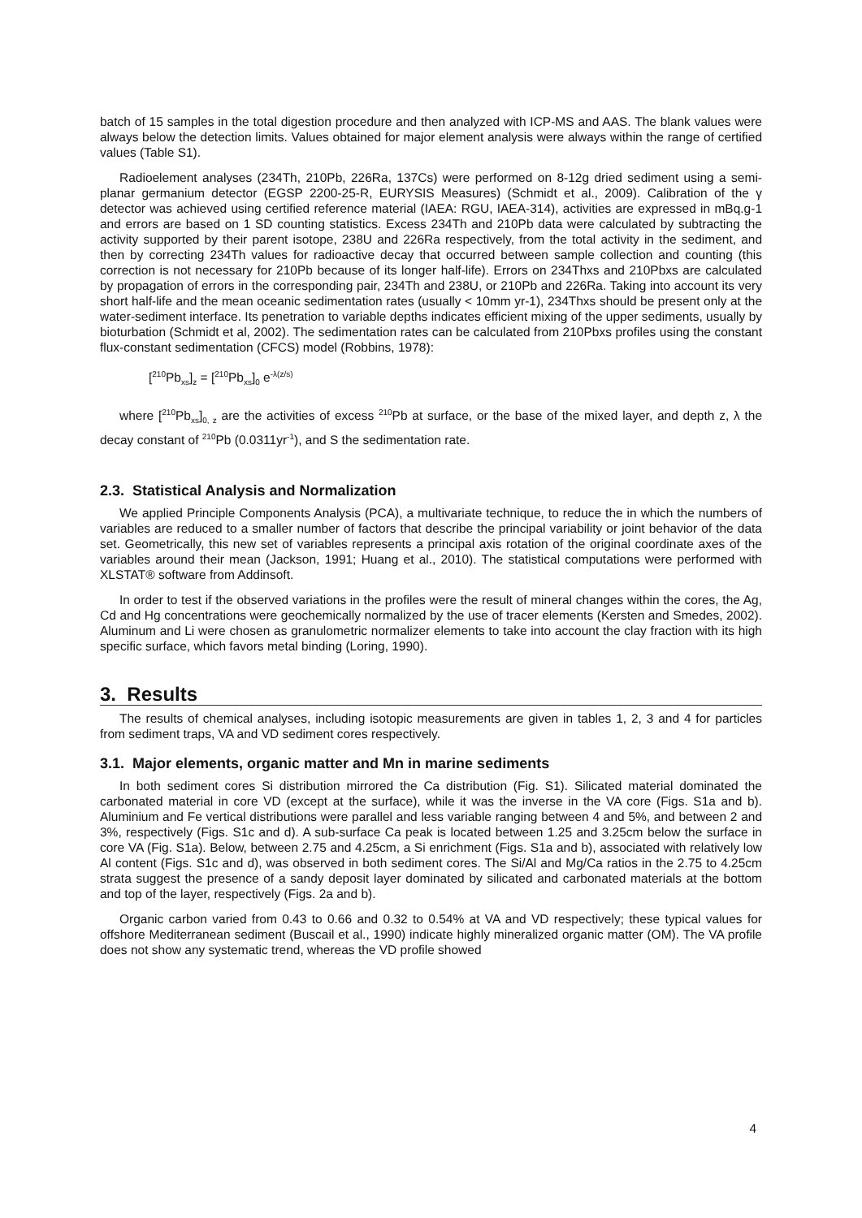batch of 15 samples in the total digestion procedure and then analyzed with ICP-MS and AAS. The blank values were always below the detection limits. Values obtained for major element analysis were always within the range of certified values (Table S1).
Radioelement analyses (234Th, 210Pb, 226Ra, 137Cs) were performed on 8-12g dried sediment using a semi-planar germanium detector (EGSP 2200-25-R, EURYSIS Measures) (Schmidt et al., 2009). Calibration of the γ detector was achieved using certified reference material (IAEA: RGU, IAEA-314), activities are expressed in mBq.g-1 and errors are based on 1 SD counting statistics. Excess 234Th and 210Pb data were calculated by subtracting the activity supported by their parent isotope, 238U and 226Ra respectively, from the total activity in the sediment, and then by correcting 234Th values for radioactive decay that occurred between sample collection and counting (this correction is not necessary for 210Pb because of its longer half-life). Errors on 234Thxs and 210Pbxs are calculated by propagation of errors in the corresponding pair, 234Th and 238U, or 210Pb and 226Ra. Taking into account its very short half-life and the mean oceanic sedimentation rates (usually < 10mm yr-1), 234Thxs should be present only at the water-sediment interface. Its penetration to variable depths indicates efficient mixing of the upper sediments, usually by bioturbation (Schmidt et al, 2002). The sedimentation rates can be calculated from 210Pbxs profiles using the constant flux-constant sedimentation (CFCS) model (Robbins, 1978):
[<sup>210</sup>Pb<sub>xs</sub>]<sub>z</sub> = [<sup>210</sup>Pb<sub>xs</sub>]<sub>0</sub> e<sup>-λ(z/s)</sup>
where [<sup>210</sup>Pb<sub>xs</sub>]<sub>0, z</sub> are the activities of excess <sup>210</sup>Pb at surface, or the base of the mixed layer, and depth z, λ the decay constant of <sup>210</sup>Pb (0.0311yr<sup>-1</sup>), and S the sedimentation rate.
2.3. Statistical Analysis and Normalization
We applied Principle Components Analysis (PCA), a multivariate technique, to reduce the in which the numbers of variables are reduced to a smaller number of factors that describe the principal variability or joint behavior of the data set. Geometrically, this new set of variables represents a principal axis rotation of the original coordinate axes of the variables around their mean (Jackson, 1991; Huang et al., 2010). The statistical computations were performed with XLSTAT® software from Addinsoft.
In order to test if the observed variations in the profiles were the result of mineral changes within the cores, the Ag, Cd and Hg concentrations were geochemically normalized by the use of tracer elements (Kersten and Smedes, 2002). Aluminum and Li were chosen as granulometric normalizer elements to take into account the clay fraction with its high specific surface, which favors metal binding (Loring, 1990).
3. Results
The results of chemical analyses, including isotopic measurements are given in tables 1, 2, 3 and 4 for particles from sediment traps, VA and VD sediment cores respectively.
3.1. Major elements, organic matter and Mn in marine sediments
In both sediment cores Si distribution mirrored the Ca distribution (Fig. S1). Silicated material dominated the carbonated material in core VD (except at the surface), while it was the inverse in the VA core (Figs. S1a and b). Aluminium and Fe vertical distributions were parallel and less variable ranging between 4 and 5%, and between 2 and 3%, respectively (Figs. S1c and d). A sub-surface Ca peak is located between 1.25 and 3.25cm below the surface in core VA (Fig. S1a). Below, between 2.75 and 4.25cm, a Si enrichment (Figs. S1a and b), associated with relatively low Al content (Figs. S1c and d), was observed in both sediment cores. The Si/Al and Mg/Ca ratios in the 2.75 to 4.25cm strata suggest the presence of a sandy deposit layer dominated by silicated and carbonated materials at the bottom and top of the layer, respectively (Figs. 2a and b).
Organic carbon varied from 0.43 to 0.66 and 0.32 to 0.54% at VA and VD respectively; these typical values for offshore Mediterranean sediment (Buscail et al., 1990) indicate highly mineralized organic matter (OM). The VA profile does not show any systematic trend, whereas the VD profile showed
4